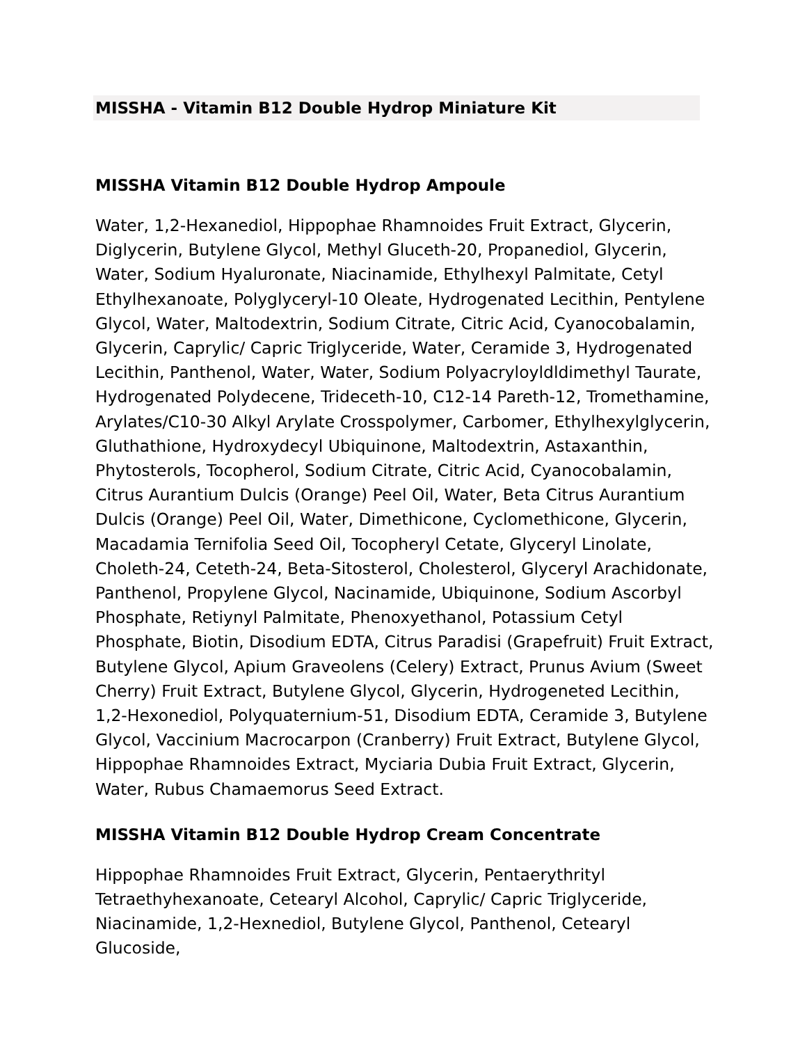MISSHA - Vitamin B12 Double Hydrop Miniature Kit
MISSHA Vitamin B12 Double Hydrop Ampoule
Water, 1,2-Hexanediol, Hippophae Rhamnoides Fruit Extract, Glycerin, Diglycerin, Butylene Glycol, Methyl Gluceth-20, Propanediol, Glycerin, Water, Sodium Hyaluronate, Niacinamide, Ethylhexyl Palmitate, Cetyl Ethylhexanoate, Polyglyceryl-10 Oleate, Hydrogenated Lecithin, Pentylene Glycol, Water, Maltodextrin, Sodium Citrate, Citric Acid, Cyanocobalamin, Glycerin, Caprylic/ Capric Triglyceride, Water, Ceramide 3, Hydrogenated Lecithin, Panthenol, Water, Water, Sodium Polyacryloyldldimethyl Taurate, Hydrogenated Polydecene, Trideceth-10, C12-14 Pareth-12, Tromethamine, Arylates/C10-30 Alkyl Arylate Crosspolymer, Carbomer, Ethylhexylglycerin, Gluthathione, Hydroxydecyl Ubiquinone, Maltodextrin, Astaxanthin, Phytosterols, Tocopherol, Sodium Citrate, Citric Acid, Cyanocobalamin, Citrus Aurantium Dulcis (Orange) Peel Oil, Water, Beta Citrus Aurantium Dulcis (Orange) Peel Oil, Water, Dimethicone, Cyclomethicone, Glycerin, Macadamia Ternifolia Seed Oil, Tocopheryl Cetate, Glyceryl Linolate, Choleth-24, Ceteth-24, Beta-Sitosterol, Cholesterol, Glyceryl Arachidonate, Panthenol, Propylene Glycol, Nacinamide, Ubiquinone, Sodium Ascorbyl Phosphate, Retiynyl Palmitate, Phenoxyethanol, Potassium Cetyl Phosphate, Biotin, Disodium EDTA, Citrus Paradisi (Grapefruit) Fruit Extract, Butylene Glycol, Apium Graveolens (Celery) Extract, Prunus Avium (Sweet Cherry) Fruit Extract, Butylene Glycol, Glycerin, Hydrogeneted Lecithin, 1,2-Hexonediol, Polyquaternium-51, Disodium EDTA, Ceramide 3, Butylene Glycol, Vaccinium Macrocarpon (Cranberry) Fruit Extract, Butylene Glycol, Hippophae Rhamnoides Extract, Myciaria Dubia Fruit Extract, Glycerin, Water, Rubus Chamaemorus Seed Extract.
MISSHA Vitamin B12 Double Hydrop Cream Concentrate
Hippophae Rhamnoides Fruit Extract, Glycerin, Pentaerythrityl Tetraethyhexanoate, Cetearyl Alcohol, Caprylic/ Capric Triglyceride, Niacinamide, 1,2-Hexnediol, Butylene Glycol, Panthenol, Cetearyl Glucoside,